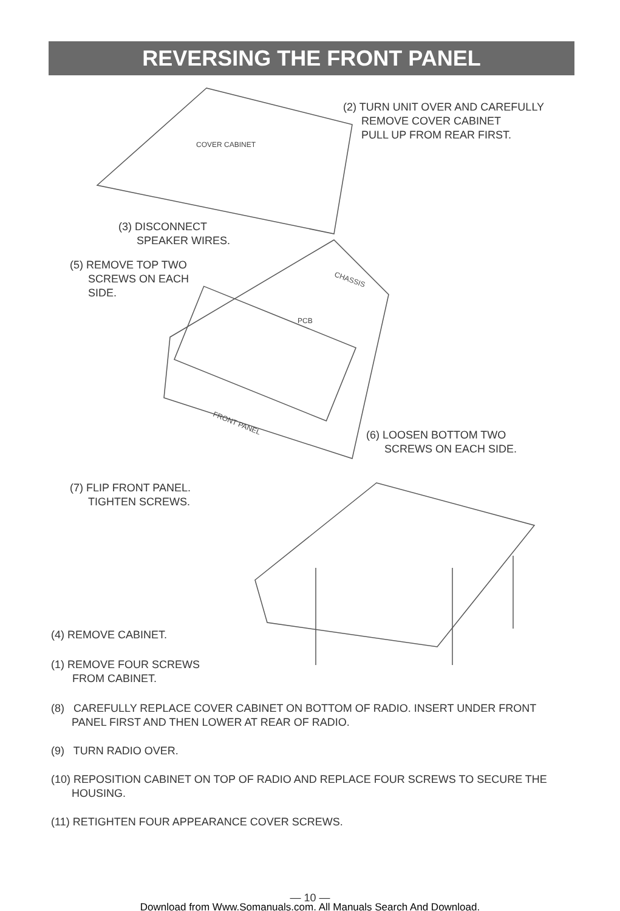REVERSING THE FRONT PANEL
COVER CABINET
CHASSIS
PCB
FRONT PANEL
(2) TURN UNIT OVER AND CAREFULLY
REMOVE COVER CABINET
PULL UP FROM REAR FIRST.
(3) DISCONNECT
SPEAKER WIRES.
(5) REMOVE TOP TWO
SCREWS ON EACH
SIDE.
(6) LOOSEN BOTTOM TWO
SCREWS ON EACH SIDE.
(7) FLIP FRONT PANEL.
TIGHTEN SCREWS.
(4) REMOVE CABINET.
(1) REMOVE FOUR SCREWS
FROM CABINET.
(8) CAREFULLY REPLACE COVER CABINET ON BOTTOM OF RADIO. INSERT UNDER FRONT PANEL FIRST AND THEN LOWER AT REAR OF RADIO.
(9) TURN RADIO OVER.
(10) REPOSITION CABINET ON TOP OF RADIO AND REPLACE FOUR SCREWS TO SECURE THE HOUSING.
(11) RETIGHTEN FOUR APPEARANCE COVER SCREWS.
— 10 —
Download from Www.Somanuals.com. All Manuals Search And Download.